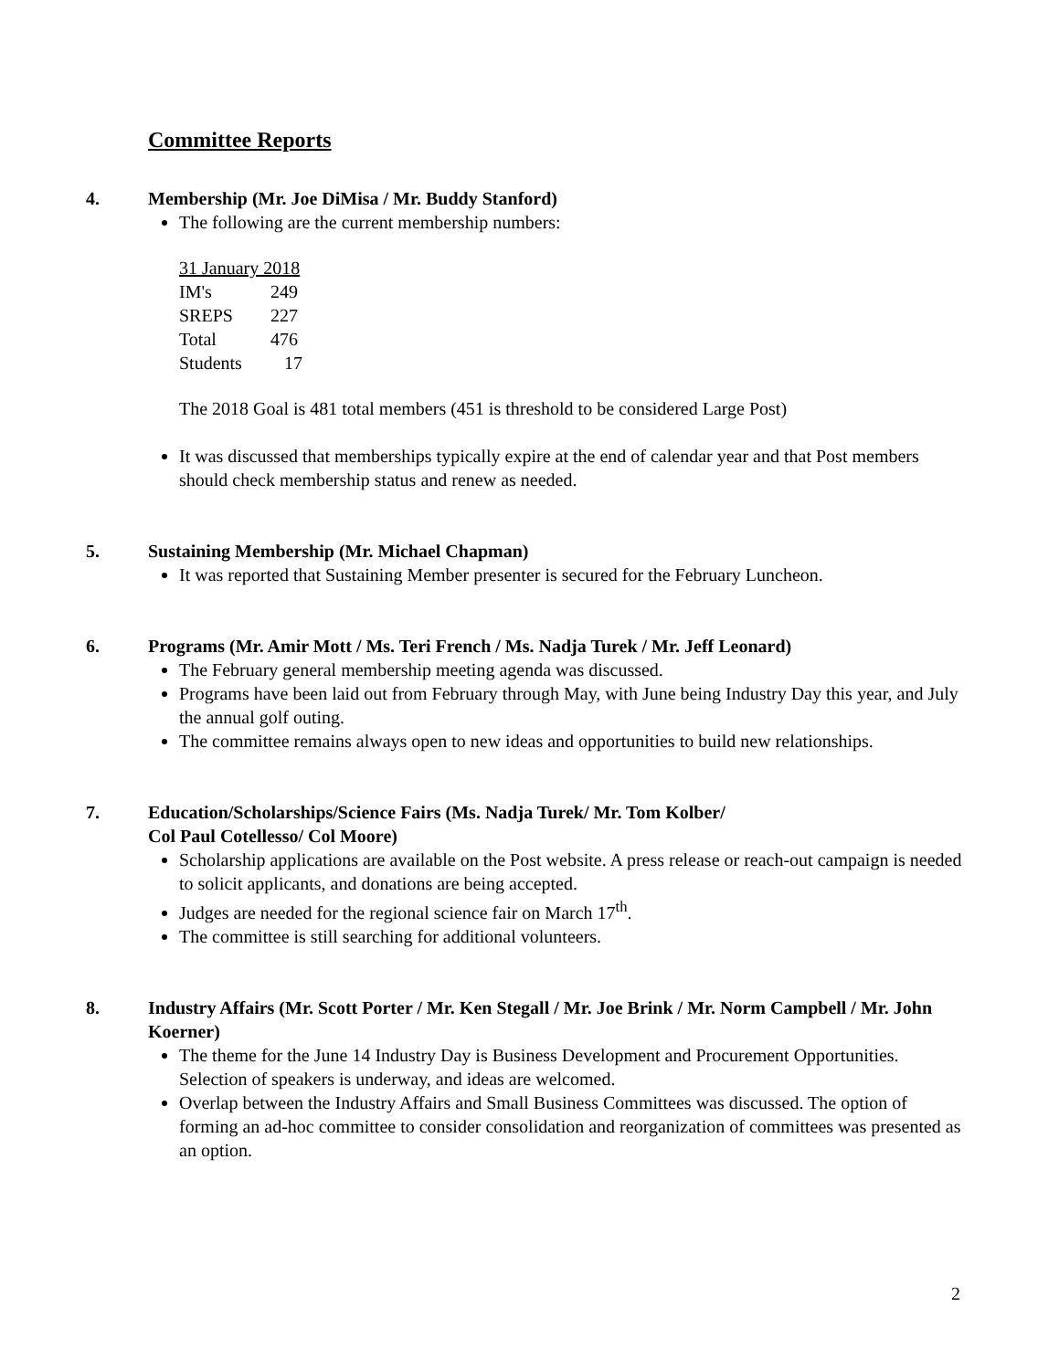Committee Reports
4. Membership (Mr. Joe DiMisa / Mr. Buddy Stanford)
The following are the current membership numbers:
| 31 January 2018 | |
| IM's | 249 |
| SREPS | 227 |
| Total | 476 |
| Students | 17 |
The 2018 Goal is 481 total members (451 is threshold to be considered Large Post)
It was discussed that memberships typically expire at the end of calendar year and that Post members should check membership status and renew as needed.
5. Sustaining Membership (Mr. Michael Chapman)
It was reported that Sustaining Member presenter is secured for the February Luncheon.
6. Programs (Mr. Amir Mott / Ms. Teri French / Ms. Nadja Turek / Mr. Jeff Leonard)
The February general membership meeting agenda was discussed.
Programs have been laid out from February through May, with June being Industry Day this year, and July the annual golf outing.
The committee remains always open to new ideas and opportunities to build new relationships.
7. Education/Scholarships/Science Fairs (Ms. Nadja Turek/ Mr. Tom Kolber/
Col Paul Cotellesso/ Col Moore)
Scholarship applications are available on the Post website. A press release or reach-out campaign is needed to solicit applicants, and donations are being accepted.
Judges are needed for the regional science fair on March 17<sup>th</sup>.
The committee is still searching for additional volunteers.
8. Industry Affairs (Mr. Scott Porter / Mr. Ken Stegall / Mr. Joe Brink / Mr. Norm Campbell / Mr. John Koerner)
The theme for the June 14 Industry Day is Business Development and Procurement Opportunities. Selection of speakers is underway, and ideas are welcomed.
Overlap between the Industry Affairs and Small Business Committees was discussed. The option of forming an ad-hoc committee to consider consolidation and reorganization of committees was presented as an option.
2